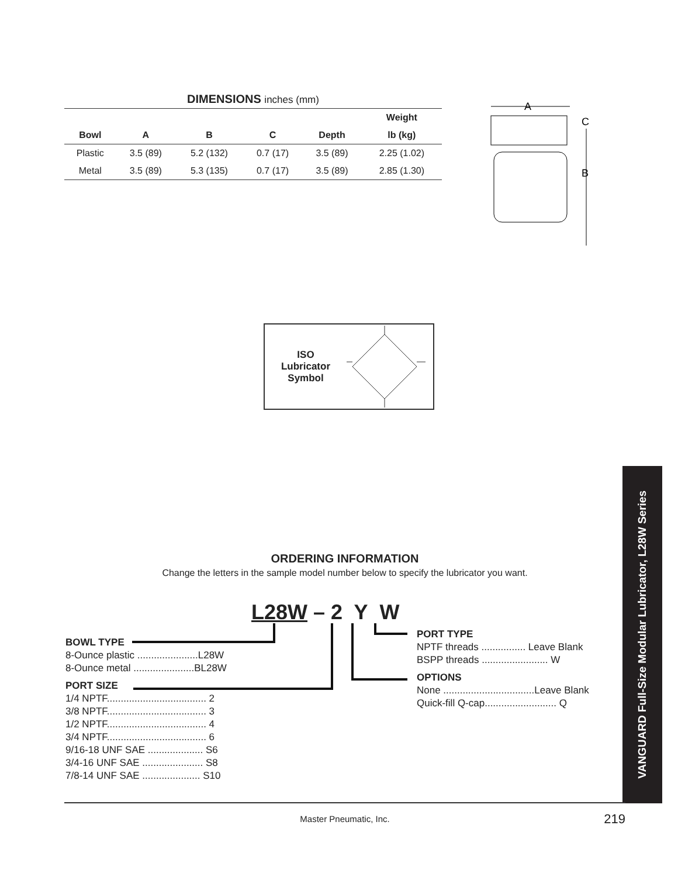DIMENSIONS inches (mm)
| | | | | | Weight |
| --- | --- | --- | --- | --- | --- |
| Bowl | A | B | C | Depth | lb (kg) |
| Plastic | 3.5 (89) | 5.2 (132) | 0.7 (17) | 3.5 (89) | 2.25 (1.02) |
| Metal | 3.5 (89) | 5.3 (135) | 0.7 (17) | 3.5 (89) | 2.85 (1.30) |
A
B
C
ISO
Lubricator
Symbol
VANGUARD Full-Size Modular Lubricator, L28W Series
ORDERING INFORMATION
Change the letters in the sample model number below to specify the lubricator you want.
L28W – 2 Y W
BOWL TYPE
8-Ounce plastic ......................L28W
8-Ounce metal ......................BL28W
PORT SIZE
1/4 NPTF.................................... 2
3/8 NPTF.................................... 3
1/2 NPTF.................................... 4
3/4 NPTF.................................... 6
9/16-18 UNF SAE .................... S6
3/4-16 UNF SAE ...................... S8
7/8-14 UNF SAE ..................... S10
PORT TYPE
NPTF threads ................ Leave Blank
BSPP threads ........................ W
OPTIONS
None .................................Leave Blank
Quick-fill Q-cap.......................... Q
Master Pneumatic, Inc. 219